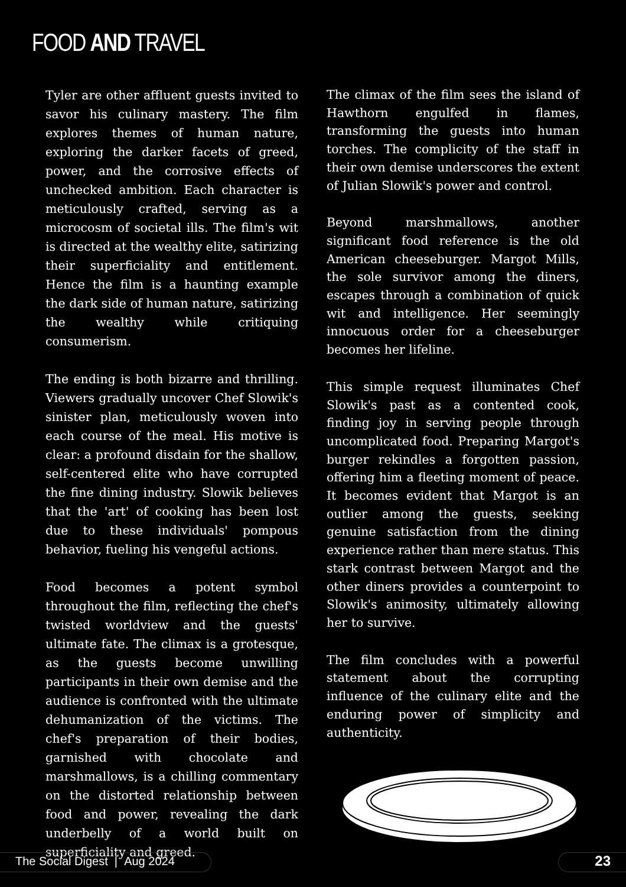FOOD AND TRAVEL
Tyler are other affluent guests invited to savor his culinary mastery. The film explores themes of human nature, exploring the darker facets of greed, power, and the corrosive effects of unchecked ambition. Each character is meticulously crafted, serving as a microcosm of societal ills. The film's wit is directed at the wealthy elite, satirizing their superficiality and entitlement. Hence the film is a haunting example the dark side of human nature, satirizing the wealthy while critiquing consumerism.
The ending is both bizarre and thrilling. Viewers gradually uncover Chef Slowik's sinister plan, meticulously woven into each course of the meal. His motive is clear: a profound disdain for the shallow, self-centered elite who have corrupted the fine dining industry. Slowik believes that the 'art' of cooking has been lost due to these individuals' pompous behavior, fueling his vengeful actions.
Food becomes a potent symbol throughout the film, reflecting the chef's twisted worldview and the guests' ultimate fate. The climax is a grotesque, as the guests become unwilling participants in their own demise and the audience is confronted with the ultimate dehumanization of the victims. The chef's preparation of their bodies, garnished with chocolate and marshmallows, is a chilling commentary on the distorted relationship between food and power, revealing the dark underbelly of a world built on superficiality and greed.
The climax of the film sees the island of Hawthorn engulfed in flames, transforming the guests into human torches. The complicity of the staff in their own demise underscores the extent of Julian Slowik's power and control.
Beyond marshmallows, another significant food reference is the old American cheeseburger. Margot Mills, the sole survivor among the diners, escapes through a combination of quick wit and intelligence. Her seemingly innocuous order for a cheeseburger becomes her lifeline.
This simple request illuminates Chef Slowik's past as a contented cook, finding joy in serving people through uncomplicated food. Preparing Margot's burger rekindles a forgotten passion, offering him a fleeting moment of peace. It becomes evident that Margot is an outlier among the guests, seeking genuine satisfaction from the dining experience rather than mere status. This stark contrast between Margot and the other diners provides a counterpoint to Slowik's animosity, ultimately allowing her to survive.
The film concludes with a powerful statement about the corrupting influence of the culinary elite and the enduring power of simplicity and authenticity.
The Social Digest | Aug 2024
23